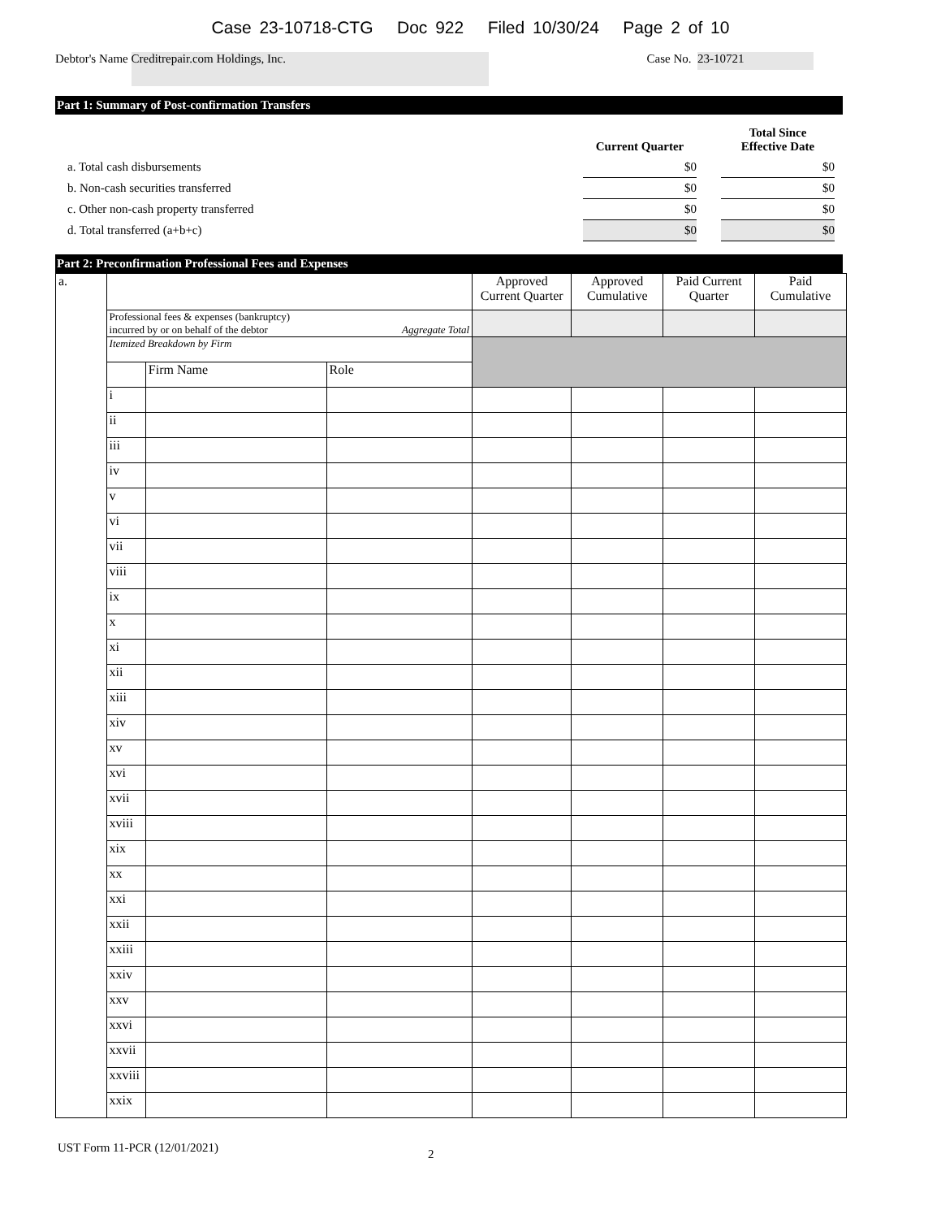Case 23-10718-CTG Doc 922 Filed 10/30/24 Page 2 of 10
Debtor's Name Creditrepair.com Holdings, Inc. Case No. 23-10721
Part 1: Summary of Post-confirmation Transfers
| | Current Quarter | | Total Since Effective Date |
| a. Total cash disbursements | $0 | | $0 |
| b. Non-cash securities transferred | $0 | | $0 |
| c. Other non-cash property transferred | $0 | | $0 |
| d. Total transferred (a+b+c) | $0 | | $0 |
Part 2: Preconfirmation Professional Fees and Expenses
| a. | | | | Approved Current Quarter | Approved Cumulative | Paid Current Quarter | Paid Cumulative |
| | Professional fees & expenses (bankruptcy) incurred by or on behalf of the debtor Aggregate Total | | | | | | |
| | Itemized Breakdown by Firm | | | | | | |
| | | Firm Name | Role | | | | |
| | i | | | | | | |
| | ii | | | | | | |
| | iii | | | | | | |
| | iv | | | | | | |
| | v | | | | | | |
| | vi | | | | | | |
| | vii | | | | | | |
| | viii | | | | | | |
| | ix | | | | | | |
| | x | | | | | | |
| | xi | | | | | | |
| | xii | | | | | | |
| | xiii | | | | | | |
| | xiv | | | | | | |
| | xv | | | | | | |
| | xvi | | | | | | |
| | xvii | | | | | | |
| | xviii | | | | | | |
| | xix | | | | | | |
| | xx | | | | | | |
| | xxi | | | | | | |
| | xxii | | | | | | |
| | xxiii | | | | | | |
| | xxiv | | | | | | |
| | xxv | | | | | | |
| | xxvi | | | | | | |
| | xxvii | | | | | | |
| | xxviii | | | | | | |
| | xxix | | | | | | |
UST Form 11-PCR (12/01/2021) 2